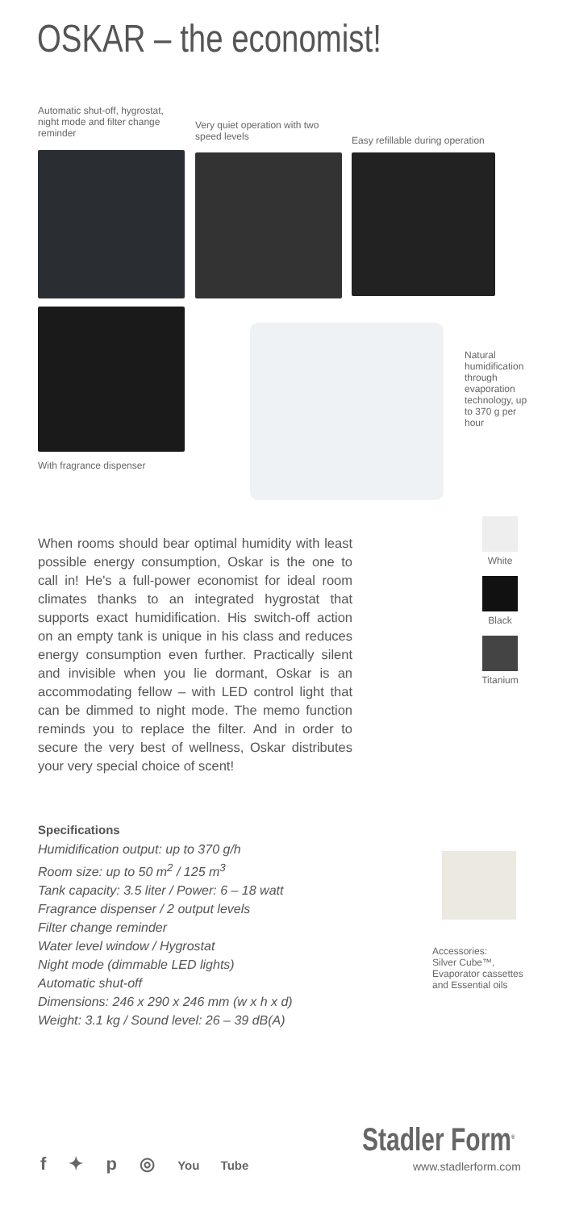OSKAR – the economist!
Automatic shut-off, hygrostat, night mode and filter change reminder
Very quiet operation with two speed levels
Easy refillable during operation
With fragrance dispenser
Natural humidification through evaporation technology, up to 370 g per hour
When rooms should bear optimal humidity with least possible energy consumption, Oskar is the one to call in! He's a full-power economist for ideal room climates thanks to an integrated hygrostat that supports exact humidification. His switch-off action on an empty tank is unique in his class and reduces energy consumption even further. Practically silent and invisible when you lie dormant, Oskar is an accommodating fellow – with LED control light that can be dimmed to night mode. The memo function reminds you to replace the filter. And in order to secure the very best of wellness, Oskar distributes your very special choice of scent!
White
Black
Titanium
Specifications
Humidification output: up to 370 g/h
Room size: up to 50 m<sup>2</sup> / 125 m<sup>3</sup>
Tank capacity: 3.5 liter / Power: 6 – 18 watt
Fragrance dispenser / 2 output levels
Filter change reminder
Water level window / Hygrostat
Night mode (dimmable LED lights)
Automatic shut-off
Dimensions: 246 x 290 x 246 mm (w x h x d)
Weight: 3.1 kg / Sound level: 26 – 39 dB(A)
Accessories:
Silver Cube™,
Evaporator cassettes
and Essential oils
Stadler Form<sup>®</sup>
www.stadlerform.com
f ✦ p ◎ You Tube